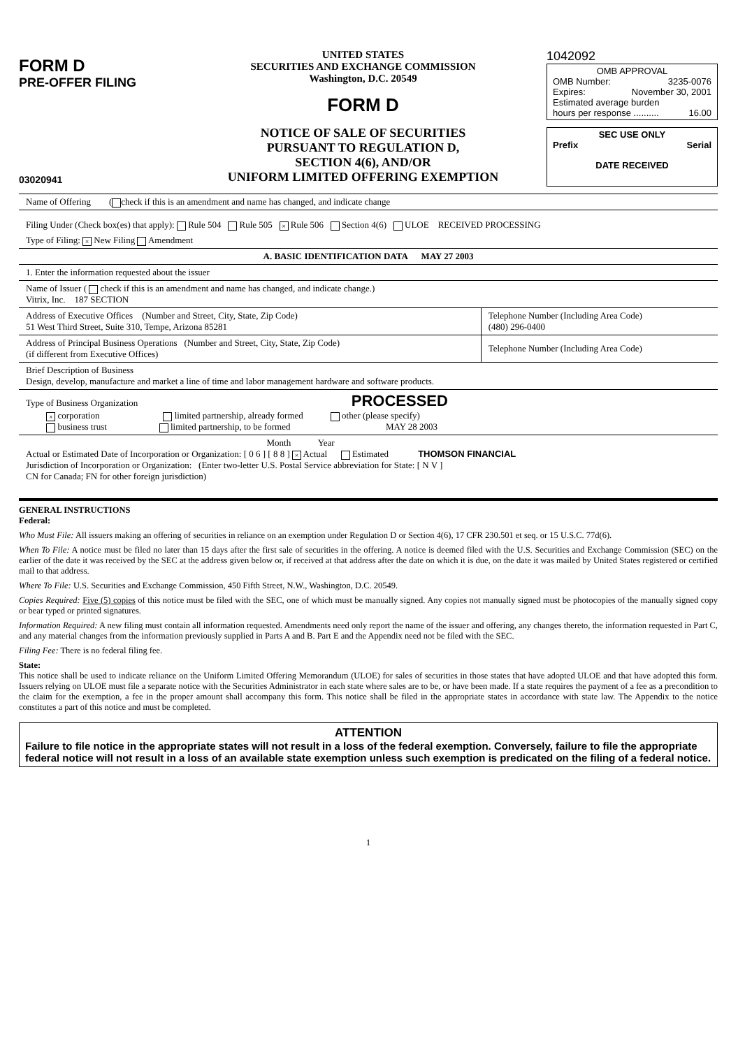FORM D
PRE-OFFER FILING
03020941
UNITED STATES
SECURITIES AND EXCHANGE COMMISSION
Washington, D.C. 20549
FORM D
NOTICE OF SALE OF SECURITIES
PURSUANT TO REGULATION D,
SECTION 4(6), AND/OR
UNIFORM LIMITED OFFERING EXEMPTION
1042092
OMB APPROVAL
OMB Number: 3235-0076
Expires: November 30, 2001
Estimated average burden
hours per response .......... 16.00
SEC USE ONLY
Prefix Serial
DATE RECEIVED
Name of Offering ( check if this is an amendment and name has changed, and indicate change
Filing Under (Check box(es) that apply): Rule 504 Rule 505 × Rule 506 Section 4(6) ULOE RECEIVED PROCESSING
Type of Filing: × New Filing Amendment
A. BASIC IDENTIFICATION DATA MAY 27 2003
1. Enter the information requested about the issuer
Name of Issuer ( check if this is an amendment and name has changed, and indicate change.)
Vitrix, Inc. 187 SECTION
| Address of Executive Offices (Number and Street, City, State, Zip Code) 51 West Third Street, Suite 310, Tempe, Arizona 85281 | Telephone Number (Including Area Code) (480) 296-0400 |
| Address of Principal Business Operations (Number and Street, City, State, Zip Code) (if different from Executive Offices) | Telephone Number (Including Area Code) |
Brief Description of Business
Design, develop, manufacture and market a line of time and labor management hardware and software products.
Type of Business Organization PROCESSED
× corporation limited partnership, already formed other (please specify)
business trust limited partnership, to be formed MAY 28 2003
Month Year
Actual or Estimated Date of Incorporation or Organization: [ 0 6 ] [ 8 8 ] × Actual Estimated THOMSON FINANCIAL
Jurisdiction of Incorporation or Organization: (Enter two-letter U.S. Postal Service abbreviation for State: [ N V ]
CN for Canada; FN for other foreign jurisdiction)
GENERAL INSTRUCTIONS
Federal:
Who Must File: All issuers making an offering of securities in reliance on an exemption under Regulation D or Section 4(6), 17 CFR 230.501 et seq. or 15 U.S.C. 77d(6).
When To File: A notice must be filed no later than 15 days after the first sale of securities in the offering. A notice is deemed filed with the U.S. Securities and Exchange Commission (SEC) on the earlier of the date it was received by the SEC at the address given below or, if received at that address after the date on which it is due, on the date it was mailed by United States registered or certified mail to that address.
Where To File: U.S. Securities and Exchange Commission, 450 Fifth Street, N.W., Washington, D.C. 20549.
Copies Required: Five (5) copies of this notice must be filed with the SEC, one of which must be manually signed. Any copies not manually signed must be photocopies of the manually signed copy or bear typed or printed signatures.
Information Required: A new filing must contain all information requested. Amendments need only report the name of the issuer and offering, any changes thereto, the information requested in Part C, and any material changes from the information previously supplied in Parts A and B. Part E and the Appendix need not be filed with the SEC.
Filing Fee: There is no federal filing fee.
State:
This notice shall be used to indicate reliance on the Uniform Limited Offering Memorandum (ULOE) for sales of securities in those states that have adopted ULOE and that have adopted this form. Issuers relying on ULOE must file a separate notice with the Securities Administrator in each state where sales are to be, or have been made. If a state requires the payment of a fee as a precondition to the claim for the exemption, a fee in the proper amount shall accompany this form. This notice shall be filed in the appropriate states in accordance with state law. The Appendix to the notice constitutes a part of this notice and must be completed.
ATTENTION
Failure to file notice in the appropriate states will not result in a loss of the federal exemption. Conversely, failure to file the appropriate federal notice will not result in a loss of an available state exemption unless such exemption is predicated on the filing of a federal notice.
1